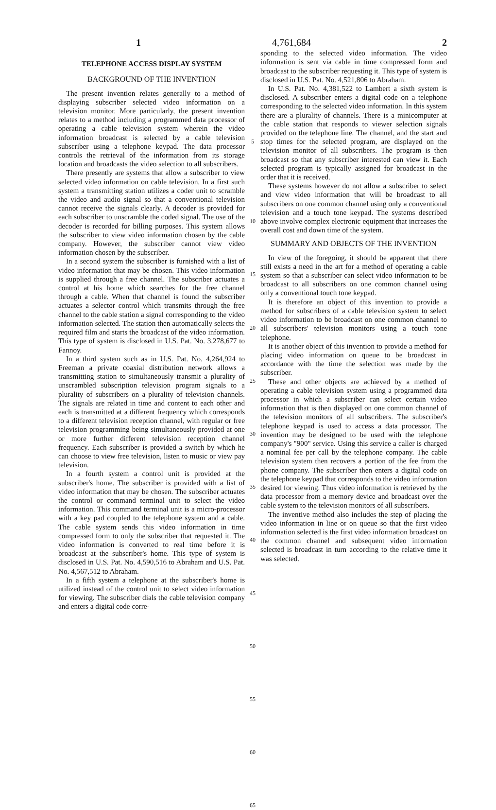1 4,761,684 2
TELEPHONE ACCESS DISPLAY SYSTEM
BACKGROUND OF THE INVENTION
The present invention relates generally to a method of displaying subscriber selected video information on a television monitor. More particularly, the present invention relates to a method including a programmed data processor of operating a cable television system wherein the video information broadcast is selected by a cable television subscriber using a telephone keypad. The data processor controls the retrieval of the information from its storage location and broadcasts the video selection to all subscribers.
There presently are systems that allow a subscriber to view selected video information on cable television. In a first such system a transmitting station utilizes a coder unit to scramble the video and audio signal so that a conventional television cannot receive the signals clearly. A decoder is provided for each subscriber to unscramble the coded signal. The use of the decoder is recorded for billing purposes. This system allows the subscriber to view video information chosen by the cable company. However, the subscriber cannot view video information chosen by the subscriber.
In a second system the subscriber is furnished with a list of video information that may be chosen. This video information is supplied through a free channel. The subscriber actuates a control at his home which searches for the free channel through a cable. When that channel is found the subscriber actuates a selector control which transmits through the free channel to the cable station a signal corresponding to the video information selected. The station then automatically selects the required film and starts the broadcast of the video information. This type of system is disclosed in U.S. Pat. No. 3,278,677 to Fannoy.
In a third system such as in U.S. Pat. No. 4,264,924 to Freeman a private coaxial distribution network allows a transmitting station to simultaneously transmit a plurality of unscrambled subscription television program signals to a plurality of subscribers on a plurality of television channels. The signals are related in time and content to each other and each is transmitted at a different frequency which corresponds to a different television reception channel, with regular or free television programming being simultaneously provided at one or more further different television reception channel frequency. Each subscriber is provided a switch by which he can choose to view free television, listen to music or view pay television.
In a fourth system a control unit is provided at the subscriber's home. The subscriber is provided with a list of video information that may be chosen. The subscriber actuates the control or command terminal unit to select the video information. This command terminal unit is a micro-processor with a key pad coupled to the telephone system and a cable. The cable system sends this video information in time compressed form to only the subscriber that requested it. The video information is converted to real time before it is broadcast at the subscriber's home. This type of system is disclosed in U.S. Pat. No. 4,590,516 to Abraham and U.S. Pat. No. 4,567,512 to Abraham.
In a fifth system a telephone at the subscriber's home is utilized instead of the control unit to select video information for viewing. The subscriber dials the cable television company and enters a digital code corre-
5
10
15
20
25
30
35
40
45
50
55
60
65
sponding to the selected video information. The video information is sent via cable in time compressed form and broadcast to the subscriber requesting it. This type of system is disclosed in U.S. Pat. No. 4,521,806 to Abraham.
In U.S. Pat. No. 4,381,522 to Lambert a sixth system is disclosed. A subscriber enters a digital code on a telephone corresponding to the selected video information. In this system there are a plurality of channels. There is a minicomputer at the cable station that responds to viewer selection signals provided on the telephone line. The channel, and the start and stop times for the selected program, are displayed on the television monitor of all subscribers. The program is then broadcast so that any subscriber interested can view it. Each selected program is typically assigned for broadcast in the order that it is received.
These systems however do not allow a subscriber to select and view video information that will be broadcast to all subscribers on one common channel using only a conventional television and a touch tone keypad. The systems described above involve complex electronic equipment that increases the overall cost and down time of the system.
SUMMARY AND OBJECTS OF THE INVENTION
In view of the foregoing, it should be apparent that there still exists a need in the art for a method of operating a cable system so that a subscriber can select video information to be broadcast to all subscribers on one common channel using only a conventional touch tone keypad.
It is therefore an object of this invention to provide a method for subscribers of a cable television system to select video information to be broadcast on one common channel to all subscribers' television monitors using a touch tone telephone.
It is another object of this invention to provide a method for placing video information on queue to be broadcast in accordance with the time the selection was made by the subscriber.
These and other objects are achieved by a method of operating a cable television system using a programmed data processor in which a subscriber can select certain video information that is then displayed on one common channel of the television monitors of all subscribers. The subscriber's telephone keypad is used to access a data processor. The invention may be designed to be used with the telephone company's "900" service. Using this service a caller is charged a nominal fee per call by the telephone company. The cable television system then recovers a portion of the fee from the phone company. The subscriber then enters a digital code on the telephone keypad that corresponds to the video information desired for viewing. Thus video information is retrieved by the data processor from a memory device and broadcast over the cable system to the television monitors of all subscribers.
The inventive method also includes the step of placing the video information in line or on queue so that the first video information selected is the first video information broadcast on the common channel and subsequent video information selected is broadcast in turn according to the relative time it was selected.